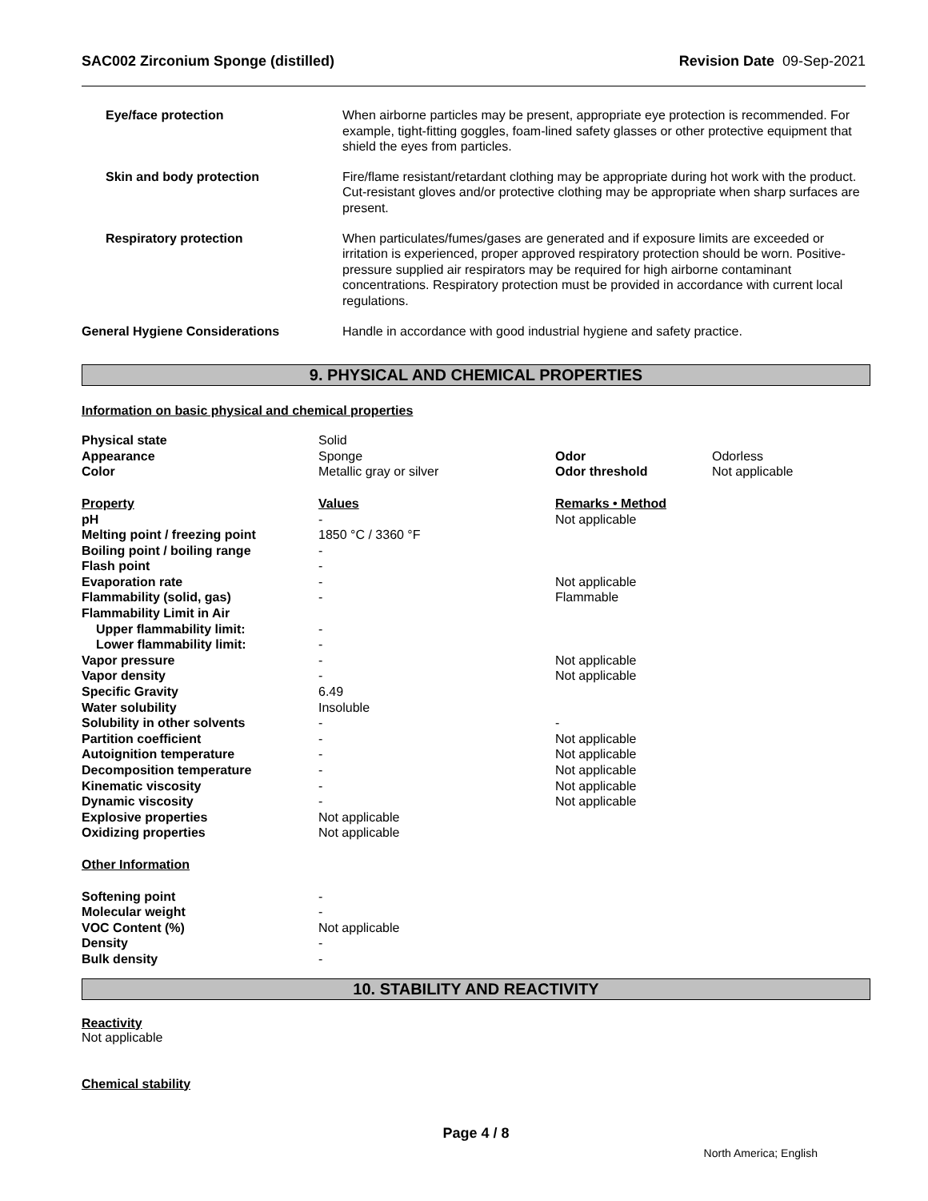SAC002 Zirconium Sponge (distilled) Revision Date 09-Sep-2021
| Eye/face protection | When airborne particles may be present, appropriate eye protection is recommended. For example, tight-fitting goggles, foam-lined safety glasses or other protective equipment that shield the eyes from particles. |
| Skin and body protection | Fire/flame resistant/retardant clothing may be appropriate during hot work with the product. Cut-resistant gloves and/or protective clothing may be appropriate when sharp surfaces are present. |
| Respiratory protection | When particulates/fumes/gases are generated and if exposure limits are exceeded or irritation is experienced, proper approved respiratory protection should be worn. Positive-pressure supplied air respirators may be required for high airborne contaminant concentrations. Respiratory protection must be provided in accordance with current local regulations. |
| General Hygiene Considerations | Handle in accordance with good industrial hygiene and safety practice. |
9. PHYSICAL AND CHEMICAL PROPERTIES
Information on basic physical and chemical properties
| Physical state | Solid | | |
| Appearance | Sponge | Odor | Odorless |
| Color | Metallic gray or silver | Odor threshold | Not applicable |
| Property | Values | Remarks • Method | |
| pH | - | Not applicable | |
| Melting point / freezing point | 1850 °C / 3360 °F | | |
| Boiling point / boiling range | - | | |
| Flash point | - | | |
| Evaporation rate | - | Not applicable | |
| Flammability (solid, gas) | - | Flammable | |
| Flammability Limit in Air | | | |
| Upper flammability limit: | - | | |
| Lower flammability limit: | - | | |
| Vapor pressure | - | Not applicable | |
| Vapor density | - | Not applicable | |
| Specific Gravity | 6.49 | | |
| Water solubility | Insoluble | | |
| Solubility in other solvents | - | - | |
| Partition coefficient | - | Not applicable | |
| Autoignition temperature | - | Not applicable | |
| Decomposition temperature | - | Not applicable | |
| Kinematic viscosity | - | Not applicable | |
| Dynamic viscosity | - | Not applicable | |
| Explosive properties | Not applicable | | |
| Oxidizing properties | Not applicable | | |
| Other Information | | | |
| Softening point | - | | |
| Molecular weight | - | | |
| VOC Content (%) | Not applicable | | |
| Density | - | | |
| Bulk density | - | | |
10. STABILITY AND REACTIVITY
Reactivity
Not applicable
Chemical stability
Page 4 / 8
North America; English